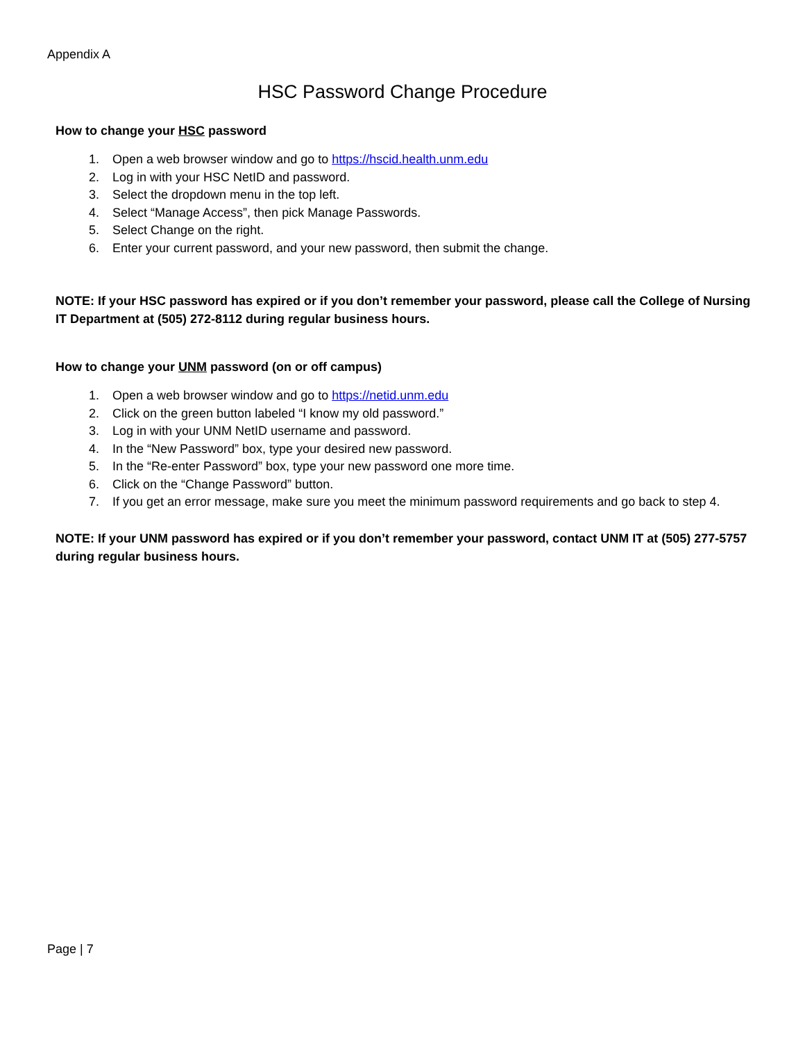Appendix A
HSC Password Change Procedure
How to change your HSC password
1. Open a web browser window and go to https://hscid.health.unm.edu
2. Log in with your HSC NetID and password.
3. Select the dropdown menu in the top left.
4. Select “Manage Access”, then pick Manage Passwords.
5. Select Change on the right.
6. Enter your current password, and your new password, then submit the change.
NOTE: If your HSC password has expired or if you don’t remember your password, please call the College of Nursing IT Department at (505) 272-8112 during regular business hours.
How to change your UNM password (on or off campus)
1. Open a web browser window and go to https://netid.unm.edu
2. Click on the green button labeled “I know my old password.”
3. Log in with your UNM NetID username and password.
4. In the “New Password” box, type your desired new password.
5. In the “Re-enter Password” box, type your new password one more time.
6. Click on the “Change Password” button.
7. If you get an error message, make sure you meet the minimum password requirements and go back to step 4.
NOTE: If your UNM password has expired or if you don’t remember your password, contact UNM IT at (505) 277-5757 during regular business hours.
Page | 7